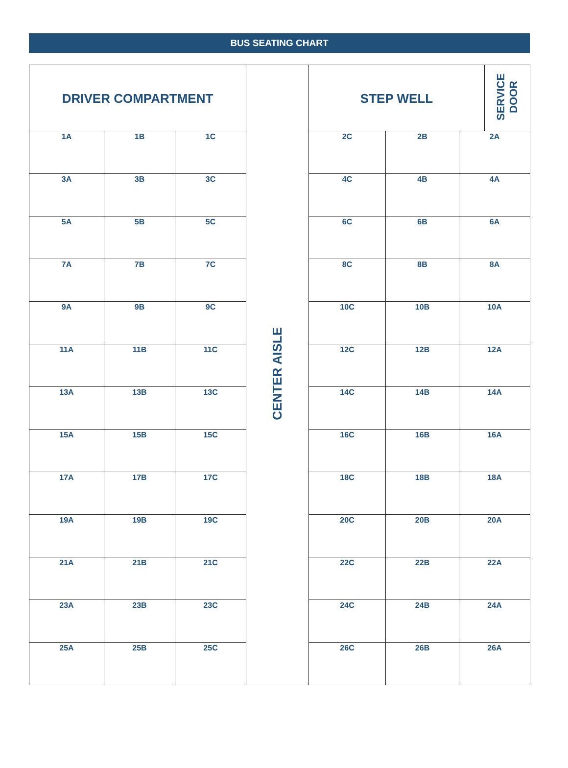BUS SEATING CHART
| DRIVER COMPARTMENT | | | CENTER AISLE | STEP WELL | | | SERVICE DOOR |
| 1A | 1B | 1C | | 2C | 2B | 2A | |
| 3A | 3B | 3C | | 4C | 4B | 4A | |
| 5A | 5B | 5C | | 6C | 6B | 6A | |
| 7A | 7B | 7C | | 8C | 8B | 8A | |
| 9A | 9B | 9C | | 10C | 10B | 10A | |
| 11A | 11B | 11C | | 12C | 12B | 12A | |
| 13A | 13B | 13C | | 14C | 14B | 14A | |
| 15A | 15B | 15C | | 16C | 16B | 16A | |
| 17A | 17B | 17C | | 18C | 18B | 18A | |
| 19A | 19B | 19C | | 20C | 20B | 20A | |
| 21A | 21B | 21C | | 22C | 22B | 22A | |
| 23A | 23B | 23C | | 24C | 24B | 24A | |
| 25A | 25B | 25C | | 26C | 26B | 26A | |